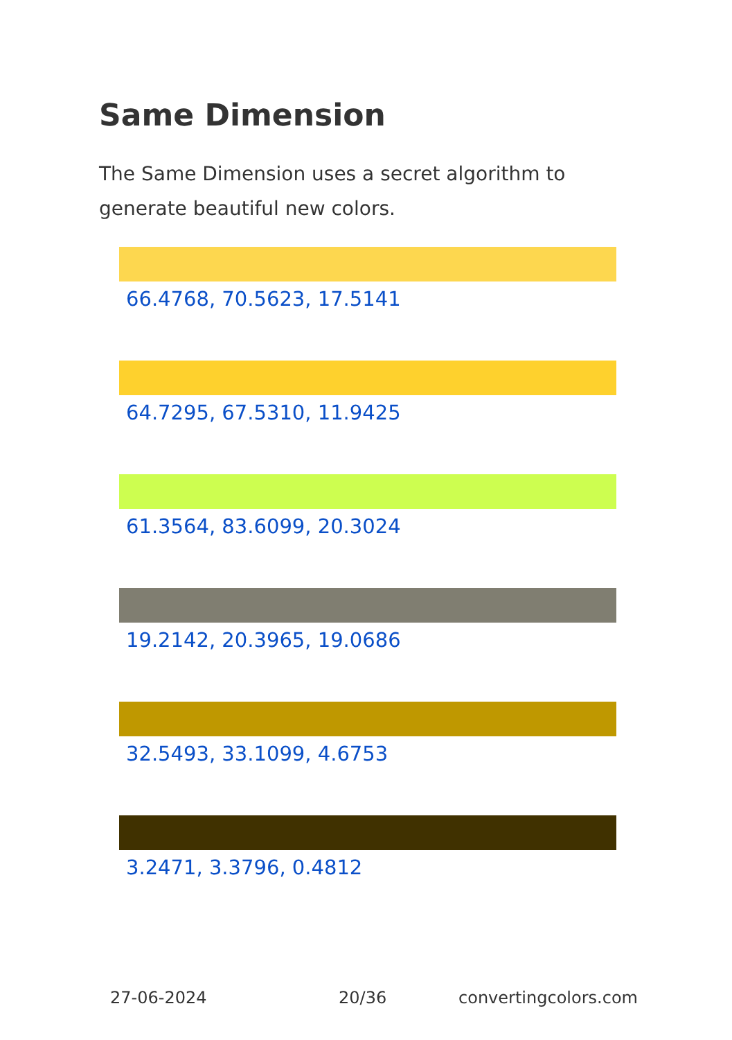Same Dimension
The Same Dimension uses a secret algorithm to generate beautiful new colors.
66.4768, 70.5623, 17.5141
64.7295, 67.5310, 11.9425
61.3564, 83.6099, 20.3024
19.2142, 20.3965, 19.0686
32.5493, 33.1099, 4.6753
3.2471, 3.3796, 0.4812
27-06-2024 20/36 convertingcolors.com